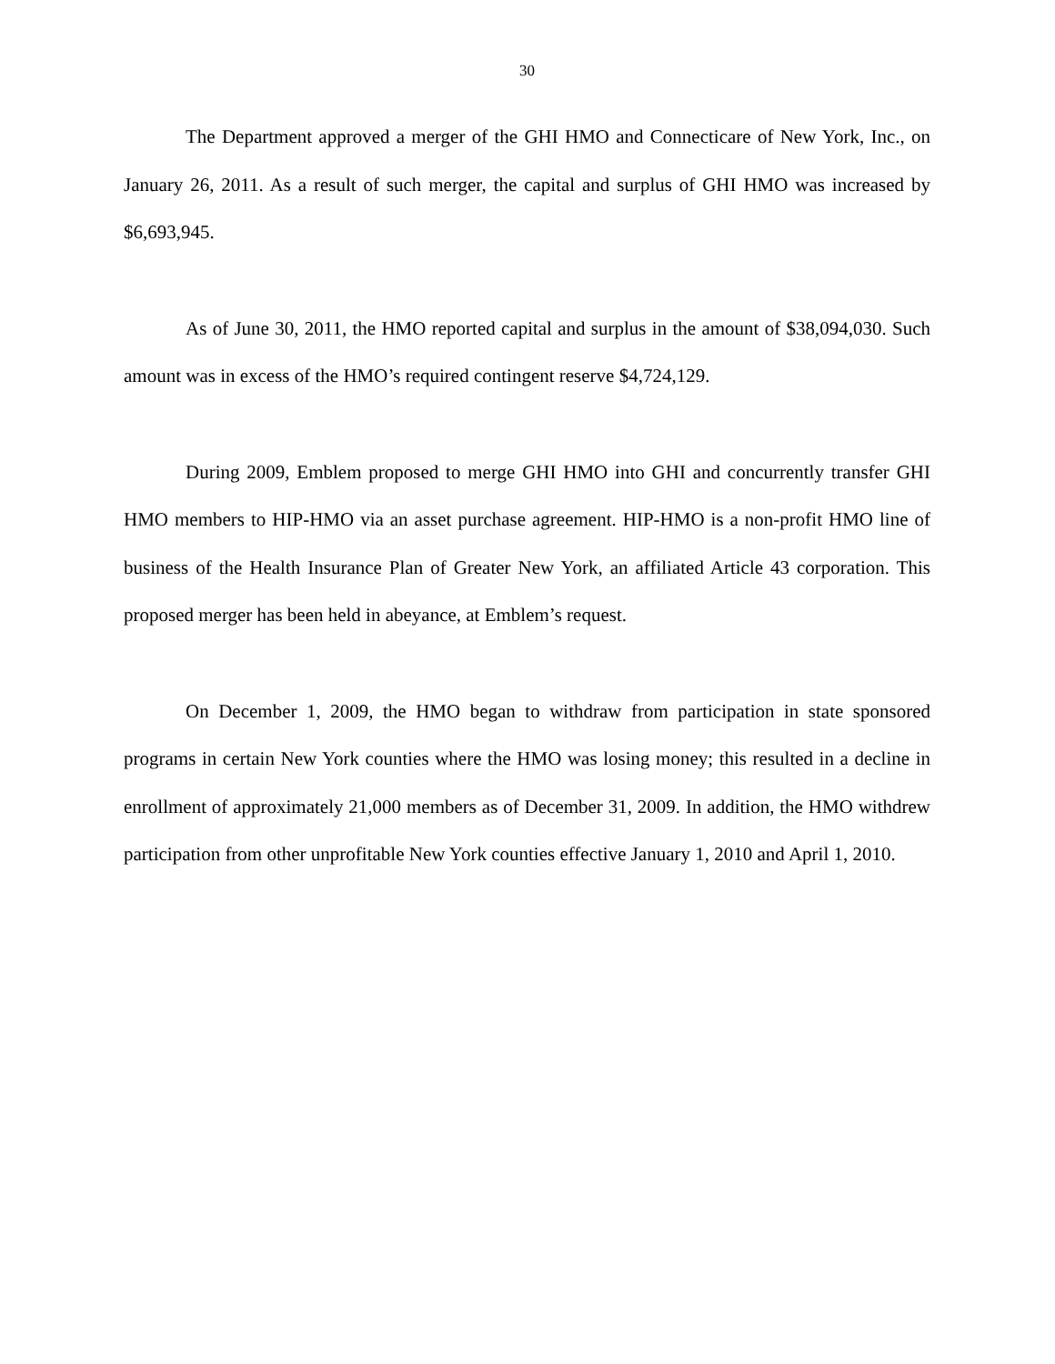30
The Department approved a merger of the GHI HMO and Connecticare of New York, Inc., on January 26, 2011. As a result of such merger, the capital and surplus of GHI HMO was increased by $6,693,945.
As of June 30, 2011, the HMO reported capital and surplus in the amount of $38,094,030. Such amount was in excess of the HMO’s required contingent reserve $4,724,129.
During 2009, Emblem proposed to merge GHI HMO into GHI and concurrently transfer GHI HMO members to HIP-HMO via an asset purchase agreement. HIP-HMO is a non-profit HMO line of business of the Health Insurance Plan of Greater New York, an affiliated Article 43 corporation. This proposed merger has been held in abeyance, at Emblem’s request.
On December 1, 2009, the HMO began to withdraw from participation in state sponsored programs in certain New York counties where the HMO was losing money; this resulted in a decline in enrollment of approximately 21,000 members as of December 31, 2009. In addition, the HMO withdrew participation from other unprofitable New York counties effective January 1, 2010 and April 1, 2010.